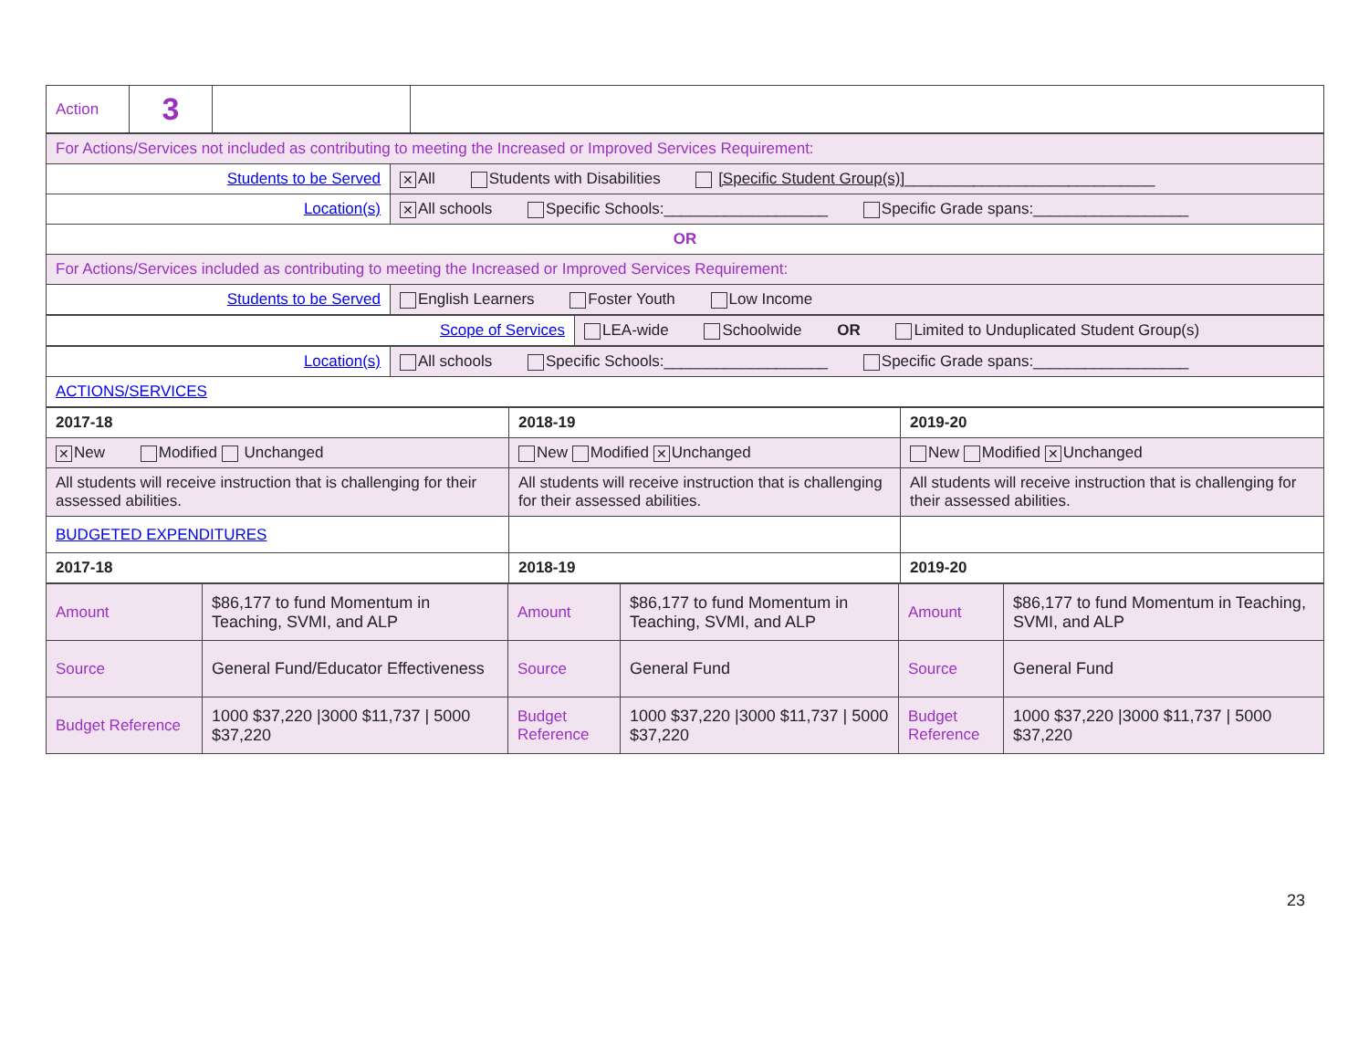| Action | 3 | | |
| For Actions/Services not included as contributing to meeting the Increased or Improved Services Requirement: | |
| Students to be Served | ✕ All Students with Disabilities [Specific Student Group(s)] _____________________________ |
| Location(s) | ✕ All schools Specific Schools:___________________ Specific Grade spans:__________________ |
| OR | |
| For Actions/Services included as contributing to meeting the Increased or Improved Services Requirement: | |
| Students to be Served | English Learners Foster Youth Low Income |
| Scope of Services | LEA-wide Schoolwide OR Limited to Unduplicated Student Group(s) |
| Location(s) | All schools Specific Schools:___________________ Specific Grade spans:__________________ |
| ACTIONS/SERVICES | |
| 2017-18 | 2018-19 | 2019-20 |
| ✕ New Modified Unchanged | New Modified ✕ Unchanged | New Modified ✕ Unchanged |
| All students will receive instruction that is challenging for their assessed abilities. | All students will receive instruction that is challenging for their assessed abilities. | All students will receive instruction that is challenging for their assessed abilities. |
| BUDGETED EXPENDITURES | | |
| 2017-18 | 2018-19 | 2019-20 |
| Amount | $86,177 to fund Momentum in Teaching, SVMI, and ALP | Amount | $86,177 to fund Momentum in Teaching, SVMI, and ALP | Amount | $86,177 to fund Momentum in Teaching, SVMI, and ALP |
| Source | General Fund/Educator Effectiveness | Source | General Fund | Source | General Fund |
| Budget Reference | 1000 $37,220 /3000 $11,737 / 5000 $37,220 | Budget Reference | 1000 $37,220 /3000 $11,737 / 5000 $37,220 | Budget Reference | 1000 $37,220 /3000 $11,737 / 5000 $37,220 |
23